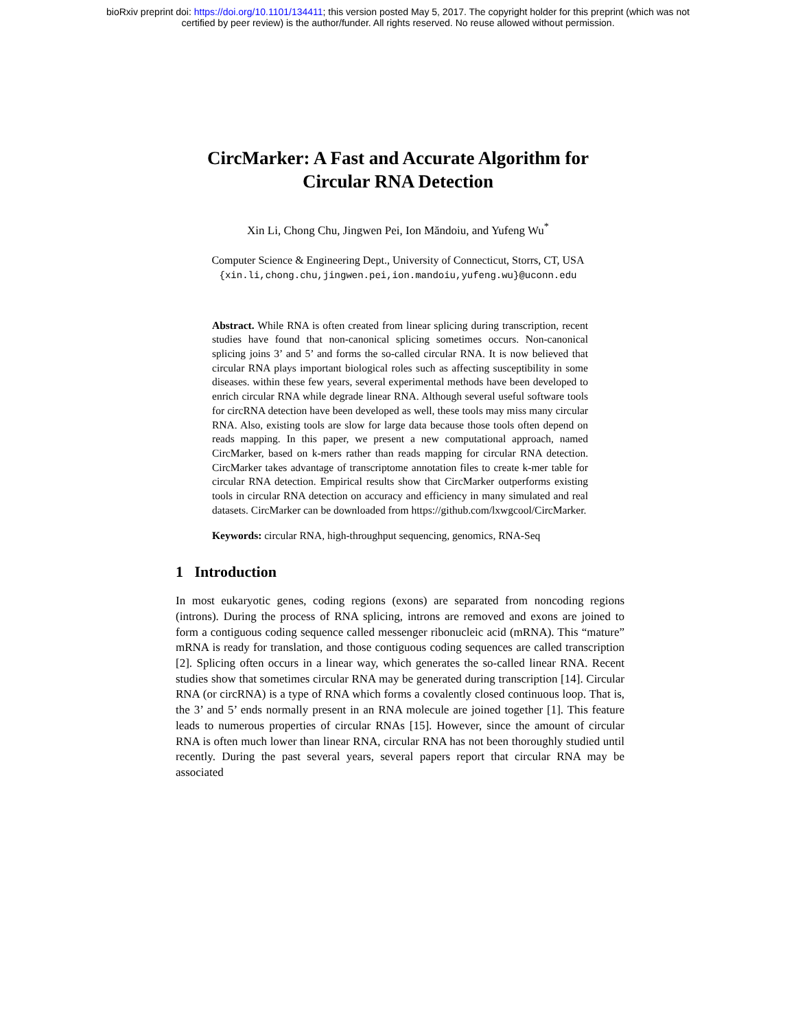bioRxiv preprint doi: https://doi.org/10.1101/134411; this version posted May 5, 2017. The copyright holder for this preprint (which was not
certified by peer review) is the author/funder. All rights reserved. No reuse allowed without permission.
CircMarker: A Fast and Accurate Algorithm for
Circular RNA Detection
Xin Li, Chong Chu, Jingwen Pei, Ion Măndoiu, and Yufeng Wu<sup>*</sup>
Computer Science & Engineering Dept., University of Connecticut, Storrs, CT, USA
{xin.li,chong.chu,jingwen.pei,ion.mandoiu,yufeng.wu}@uconn.edu
Abstract. While RNA is often created from linear splicing during transcription, recent studies have found that non-canonical splicing sometimes occurs. Non-canonical splicing joins 3’ and 5’ and forms the so-called circular RNA. It is now believed that circular RNA plays important biological roles such as affecting susceptibility in some diseases. within these few years, several experimental methods have been developed to enrich circular RNA while degrade linear RNA. Although several useful software tools for circRNA detection have been developed as well, these tools may miss many circular RNA. Also, existing tools are slow for large data because those tools often depend on reads mapping. In this paper, we present a new computational approach, named CircMarker, based on k-mers rather than reads mapping for circular RNA detection. CircMarker takes advantage of transcriptome annotation files to create k-mer table for circular RNA detection. Empirical results show that CircMarker outperforms existing tools in circular RNA detection on accuracy and efficiency in many simulated and real datasets. CircMarker can be downloaded from https://github.com/lxwgcool/CircMarker.
Keywords: circular RNA, high-throughput sequencing, genomics, RNA-Seq
1 Introduction
In most eukaryotic genes, coding regions (exons) are separated from noncoding regions (introns). During the process of RNA splicing, introns are removed and exons are joined to form a contiguous coding sequence called messenger ribonucleic acid (mRNA). This “mature” mRNA is ready for translation, and those contiguous coding sequences are called transcription [2]. Splicing often occurs in a linear way, which generates the so-called linear RNA. Recent studies show that sometimes circular RNA may be generated during transcription [14]. Circular RNA (or circRNA) is a type of RNA which forms a covalently closed continuous loop. That is, the 3’ and 5’ ends normally present in an RNA molecule are joined together [1]. This feature leads to numerous properties of circular RNAs [15]. However, since the amount of circular RNA is often much lower than linear RNA, circular RNA has not been thoroughly studied until recently. During the past several years, several papers report that circular RNA may be associated